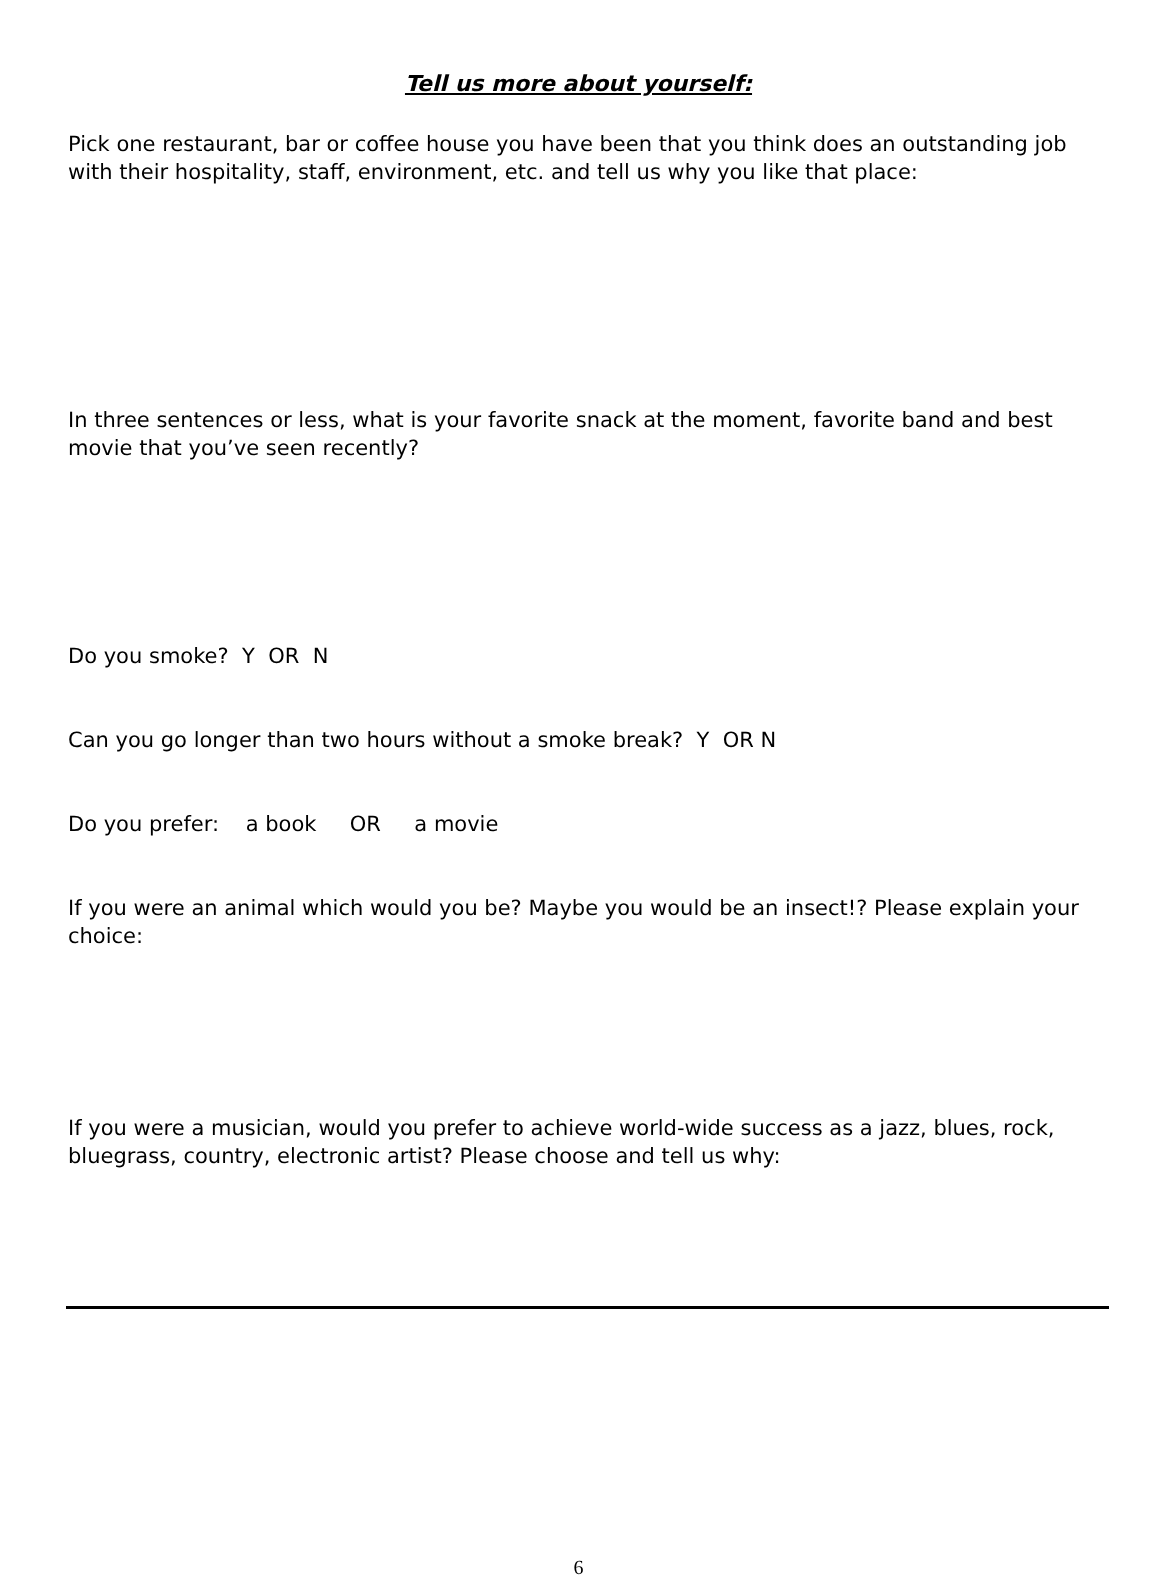Tell us more about yourself:
Pick one restaurant, bar or coffee house you have been that you think does an outstanding job with their hospitality, staff, environment, etc. and tell us why you like that place:
In three sentences or less, what is your favorite snack at the moment, favorite band and best movie that you’ve seen recently?
Do you smoke? Y OR N
Can you go longer than two hours without a smoke break? Y OR N
Do you prefer: a book OR a movie
If you were an animal which would you be? Maybe you would be an insect!? Please explain your choice:
If you were a musician, would you prefer to achieve world-wide success as a jazz, blues, rock, bluegrass, country, electronic artist? Please choose and tell us why:
6